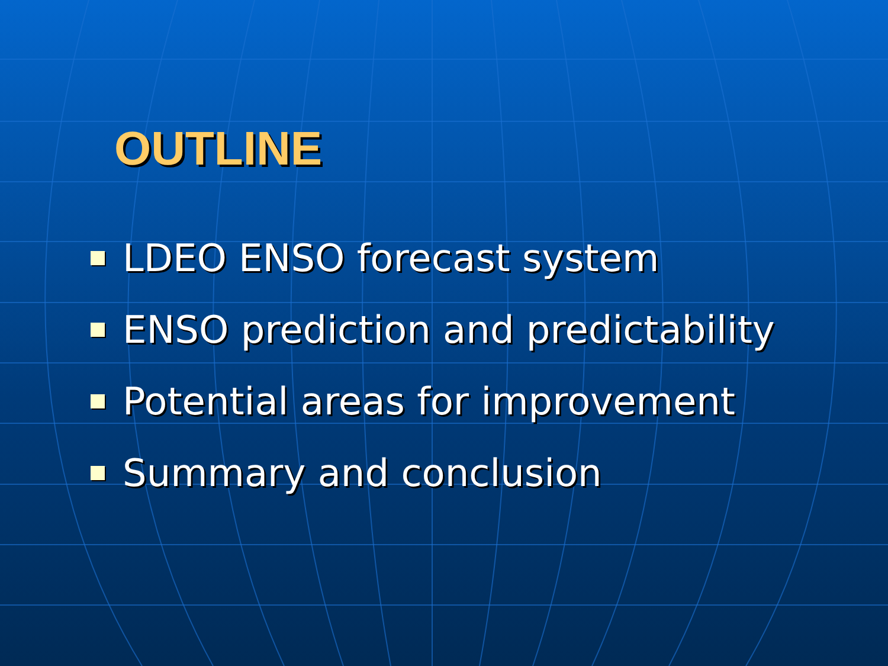OUTLINE
LDEO ENSO forecast system
ENSO prediction and predictability
Potential areas for improvement
Summary and conclusion